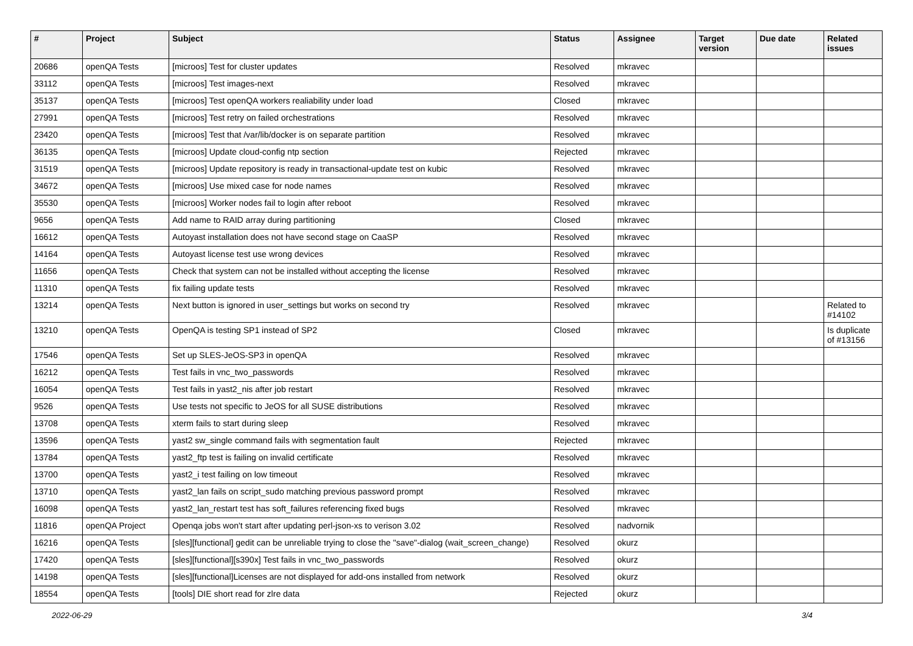| # | Project | Subject | Status | Assignee | Target version | Due date | Related issues |
| --- | --- | --- | --- | --- | --- | --- | --- |
| 20686 | openQA Tests | [microos] Test for cluster updates | Resolved | mkravec | | | |
| 33112 | openQA Tests | [microos] Test images-next | Resolved | mkravec | | | |
| 35137 | openQA Tests | [microos] Test openQA workers realiability under load | Closed | mkravec | | | |
| 27991 | openQA Tests | [microos] Test retry on failed orchestrations | Resolved | mkravec | | | |
| 23420 | openQA Tests | [microos] Test that /var/lib/docker is on separate partition | Resolved | mkravec | | | |
| 36135 | openQA Tests | [microos] Update cloud-config ntp section | Rejected | mkravec | | | |
| 31519 | openQA Tests | [microos] Update repository is ready in transactional-update test on kubic | Resolved | mkravec | | | |
| 34672 | openQA Tests | [microos] Use mixed case for node names | Resolved | mkravec | | | |
| 35530 | openQA Tests | [microos] Worker nodes fail to login after reboot | Resolved | mkravec | | | |
| 9656 | openQA Tests | Add name to RAID array during partitioning | Closed | mkravec | | | |
| 16612 | openQA Tests | Autoyast installation does not have second stage on CaaSP | Resolved | mkravec | | | |
| 14164 | openQA Tests | Autoyast license test use wrong devices | Resolved | mkravec | | | |
| 11656 | openQA Tests | Check that system can not be installed without accepting the license | Resolved | mkravec | | | |
| 11310 | openQA Tests | fix failing update tests | Resolved | mkravec | | | |
| 13214 | openQA Tests | Next button is ignored in user_settings but works on second try | Resolved | mkravec | | | Related to #14102 |
| 13210 | openQA Tests | OpenQA is testing SP1 instead of SP2 | Closed | mkravec | | | Is duplicate of #13156 |
| 17546 | openQA Tests | Set up SLES-JeOS-SP3 in openQA | Resolved | mkravec | | | |
| 16212 | openQA Tests | Test fails in vnc_two_passwords | Resolved | mkravec | | | |
| 16054 | openQA Tests | Test fails in yast2_nis after job restart | Resolved | mkravec | | | |
| 9526 | openQA Tests | Use tests not specific to JeOS for all SUSE distributions | Resolved | mkravec | | | |
| 13708 | openQA Tests | xterm fails to start during sleep | Resolved | mkravec | | | |
| 13596 | openQA Tests | yast2 sw_single command fails with segmentation fault | Rejected | mkravec | | | |
| 13784 | openQA Tests | yast2_ftp test is failing on invalid certificate | Resolved | mkravec | | | |
| 13700 | openQA Tests | yast2_i test failing on low timeout | Resolved | mkravec | | | |
| 13710 | openQA Tests | yast2_lan fails on script_sudo matching previous password prompt | Resolved | mkravec | | | |
| 16098 | openQA Tests | yast2_lan_restart test has soft_failures referencing fixed bugs | Resolved | mkravec | | | |
| 11816 | openQA Project | Openqa jobs won't start after updating perl-json-xs to verison 3.02 | Resolved | nadvornik | | | |
| 16216 | openQA Tests | [sles][functional] gedit can be unreliable trying to close the "save"-dialog (wait_screen_change) | Resolved | okurz | | | |
| 17420 | openQA Tests | [sles][functional][s390x] Test fails in vnc_two_passwords | Resolved | okurz | | | |
| 14198 | openQA Tests | [sles][functional]Licenses are not displayed for add-ons installed from network | Resolved | okurz | | | |
| 18554 | openQA Tests | [tools] DIE short read for zlre data | Rejected | okurz | | | |
2022-06-29 3/4